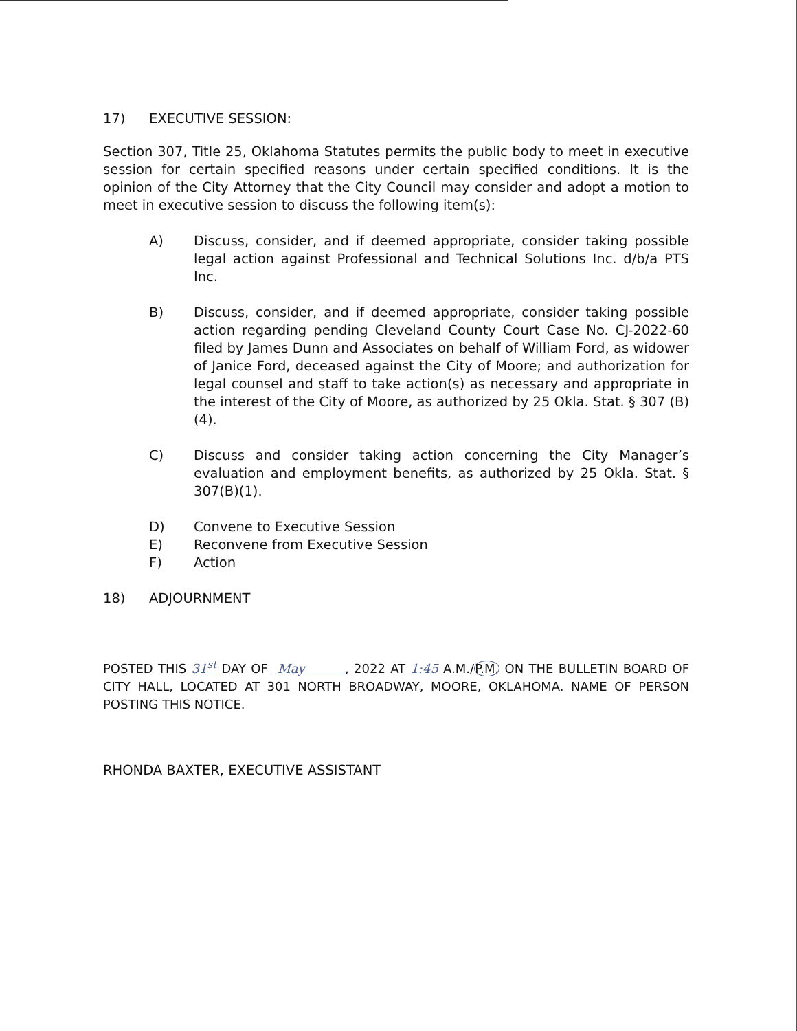17) EXECUTIVE SESSION:
Section 307, Title 25, Oklahoma Statutes permits the public body to meet in executive session for certain specified reasons under certain specified conditions. It is the opinion of the City Attorney that the City Council may consider and adopt a motion to meet in executive session to discuss the following item(s):
A) Discuss, consider, and if deemed appropriate, consider taking possible legal action against Professional and Technical Solutions Inc. d/b/a PTS Inc.
B) Discuss, consider, and if deemed appropriate, consider taking possible action regarding pending Cleveland County Court Case No. CJ-2022-60 filed by James Dunn and Associates on behalf of William Ford, as widower of Janice Ford, deceased against the City of Moore; and authorization for legal counsel and staff to take action(s) as necessary and appropriate in the interest of the City of Moore, as authorized by 25 Okla. Stat. § 307 (B)(4).
C) Discuss and consider taking action concerning the City Manager’s evaluation and employment benefits, as authorized by 25 Okla. Stat. § 307(B)(1).
D) Convene to Executive Session
E) Reconvene from Executive Session
F) Action
18) ADJOURNMENT
POSTED THIS 31<sup>st</sup> DAY OF May , 2022 AT 1:45 A.M./P.M. ON THE BULLETIN BOARD OF CITY HALL, LOCATED AT 301 NORTH BROADWAY, MOORE, OKLAHOMA. NAME OF PERSON POSTING THIS NOTICE.
RHONDA BAXTER, EXECUTIVE ASSISTANT